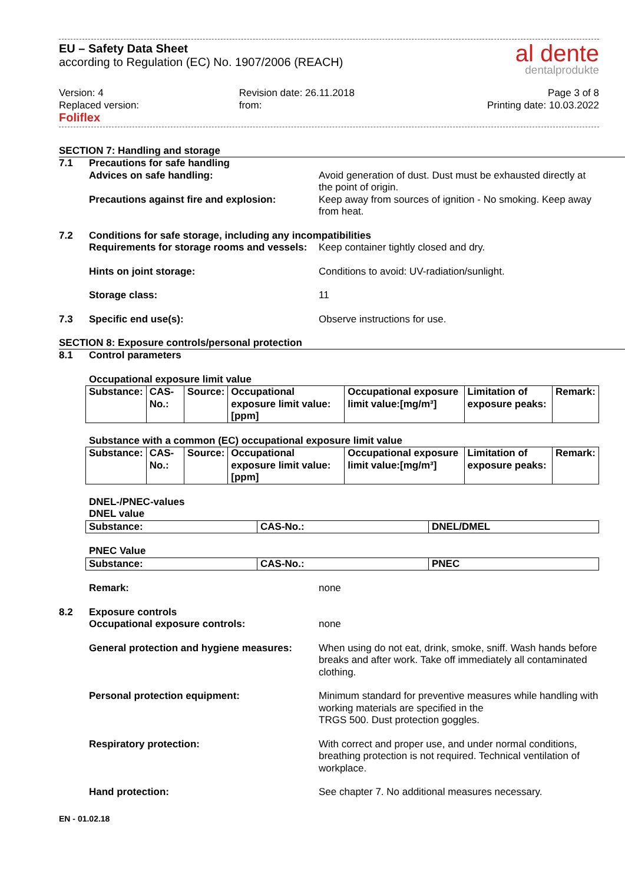EU – Safety Data Sheet
according to Regulation (EC) No. 1907/2006 (REACH)
al dente
dentalprodukte
Version: 4
Replaced version:
Foliflex
Revision date: 26.11.2018
from:
Page 3 of 8
Printing date: 10.03.2022
SECTION 7: Handling and storage
7.1 Precautions for safe handling
Advices on safe handling: Avoid generation of dust. Dust must be exhausted directly at the point of origin.
Precautions against fire and explosion:
Keep away from sources of ignition - No smoking. Keep away from heat.
7.2 Conditions for safe storage, including any incompatibilities
Requirements for storage rooms and vessels:
Keep container tightly closed and dry.
Hints on joint storage: Conditions to avoid: UV-radiation/sunlight.
Storage class: 11
7.3 Specific end use(s): Observe instructions for use.
SECTION 8: Exposure controls/personal protection
8.1 Control parameters
Occupational exposure limit value
| Substance: | CAS-No.: | Source: | Occupational exposure limit value:[ppm] | Occupational exposure limit value:[mg/m³] | Limitation of exposure peaks: | Remark: |
Substance with a common (EC) occupational exposure limit value
| Substance: | CAS-No.: | Source: | Occupational exposure limit value:[ppm] | Occupational exposure limit value:[mg/m³] | Limitation of exposure peaks: | Remark: |
DNEL-/PNEC-values
DNEL value
| Substance: | CAS-No.: | DNEL/DMEL |
PNEC Value
| Substance: | CAS-No.: | PNEC |
Remark: none
8.2 Exposure controls
Occupational exposure controls: none
General protection and hygiene measures:
When using do not eat, drink, smoke, sniff. Wash hands before breaks and after work. Take off immediately all contaminated clothing.
Personal protection equipment: Minimum standard for preventive measures while handling with working materials are specified in the
TRGS 500. Dust protection goggles.
Respiratory protection: With correct and proper use, and under normal conditions, breathing protection is not required. Technical ventilation of workplace.
Hand protection: See chapter 7. No additional measures necessary.
EN - 01.02.18